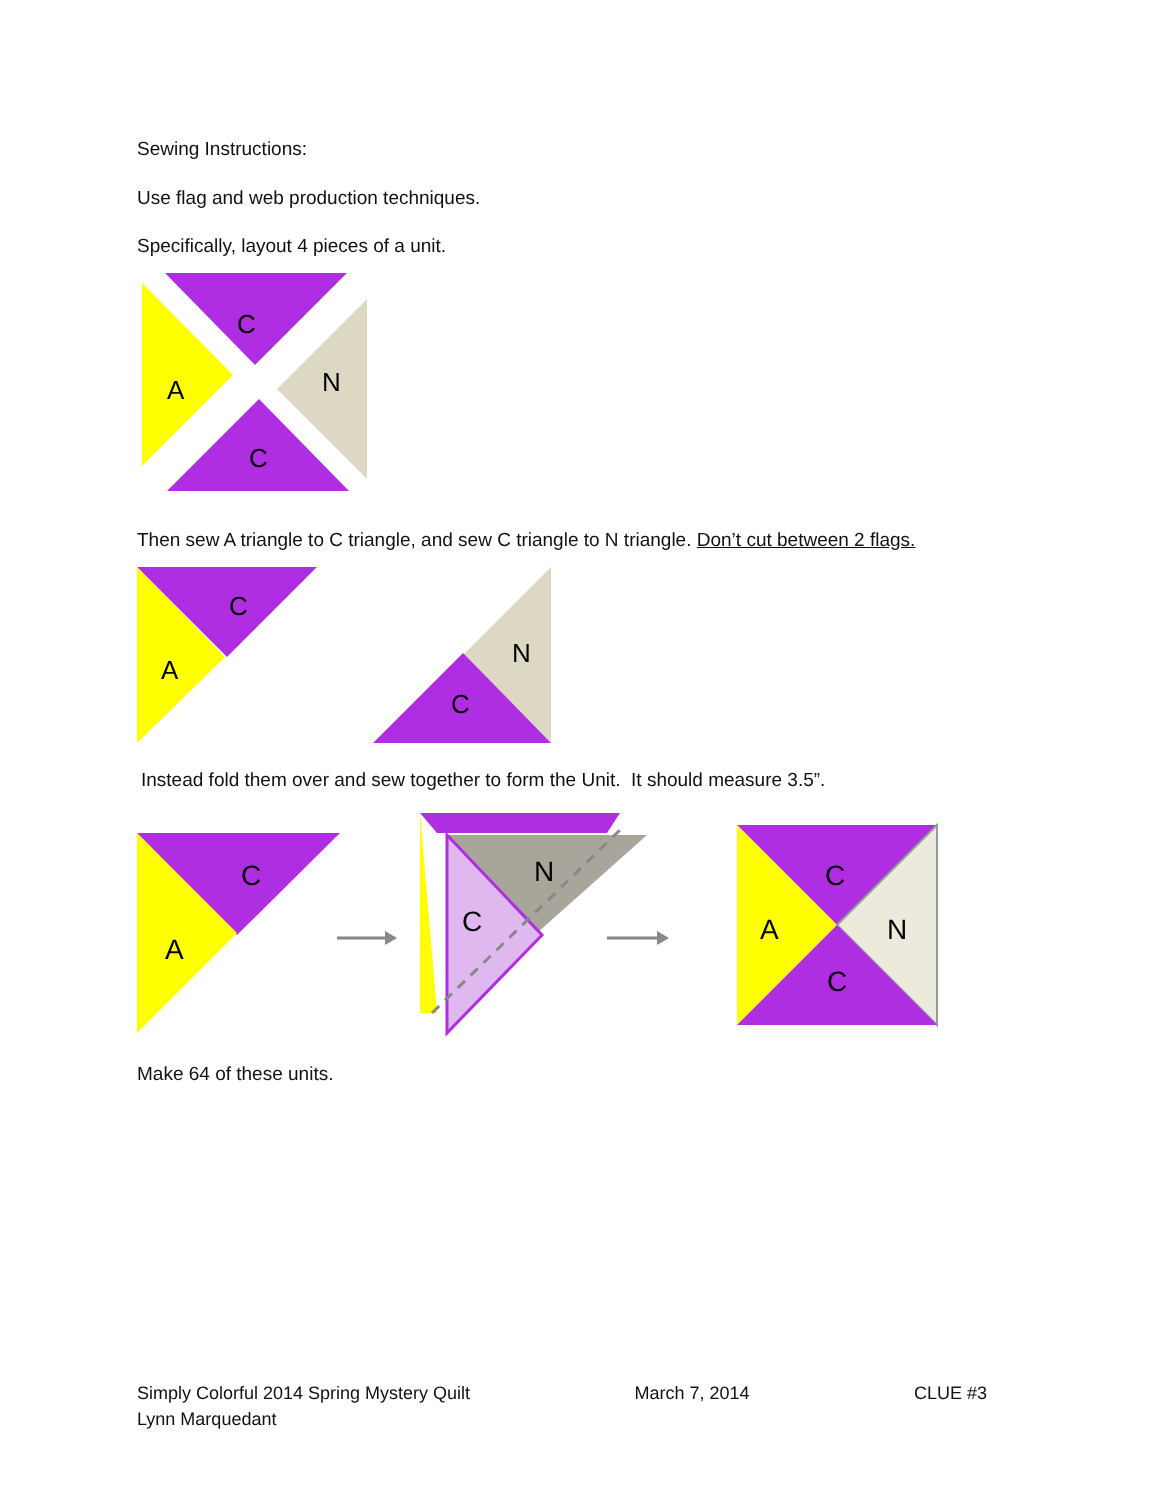Sewing Instructions:
Use flag and web production techniques.
Specifically, layout 4 pieces of a unit.
C
A
C
N
Then sew A triangle to C triangle, and sew C triangle to N triangle. Don’t cut between 2 flags.
C
A
N
C
Instead fold them over and sew together to form the Unit. It should measure 3.5”.
C
A
N
C
C
A
N
C
Make 64 of these units.
Simply Colorful 2014 Spring Mystery Quilt
Lynn Marquedant
March 7, 2014 CLUE #3